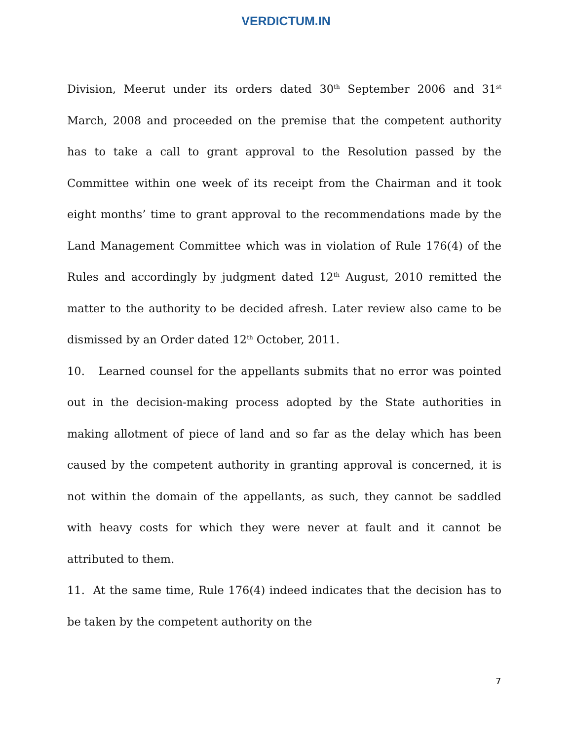VERDICTUM.IN
Division, Meerut under its orders dated 30<sup>th</sup> September 2006 and 31<sup>st</sup> March, 2008 and proceeded on the premise that the competent authority has to take a call to grant approval to the Resolution passed by the Committee within one week of its receipt from the Chairman and it took eight months’ time to grant approval to the recommendations made by the Land Management Committee which was in violation of Rule 176(4) of the Rules and accordingly by judgment dated 12<sup>th</sup> August, 2010 remitted the matter to the authority to be decided afresh. Later review also came to be dismissed by an Order dated 12<sup>th</sup> October, 2011.
10. Learned counsel for the appellants submits that no error was pointed out in the decision-making process adopted by the State authorities in making allotment of piece of land and so far as the delay which has been caused by the competent authority in granting approval is concerned, it is not within the domain of the appellants, as such, they cannot be saddled with heavy costs for which they were never at fault and it cannot be attributed to them.
11. At the same time, Rule 176(4) indeed indicates that the decision has to be taken by the competent authority on the
7